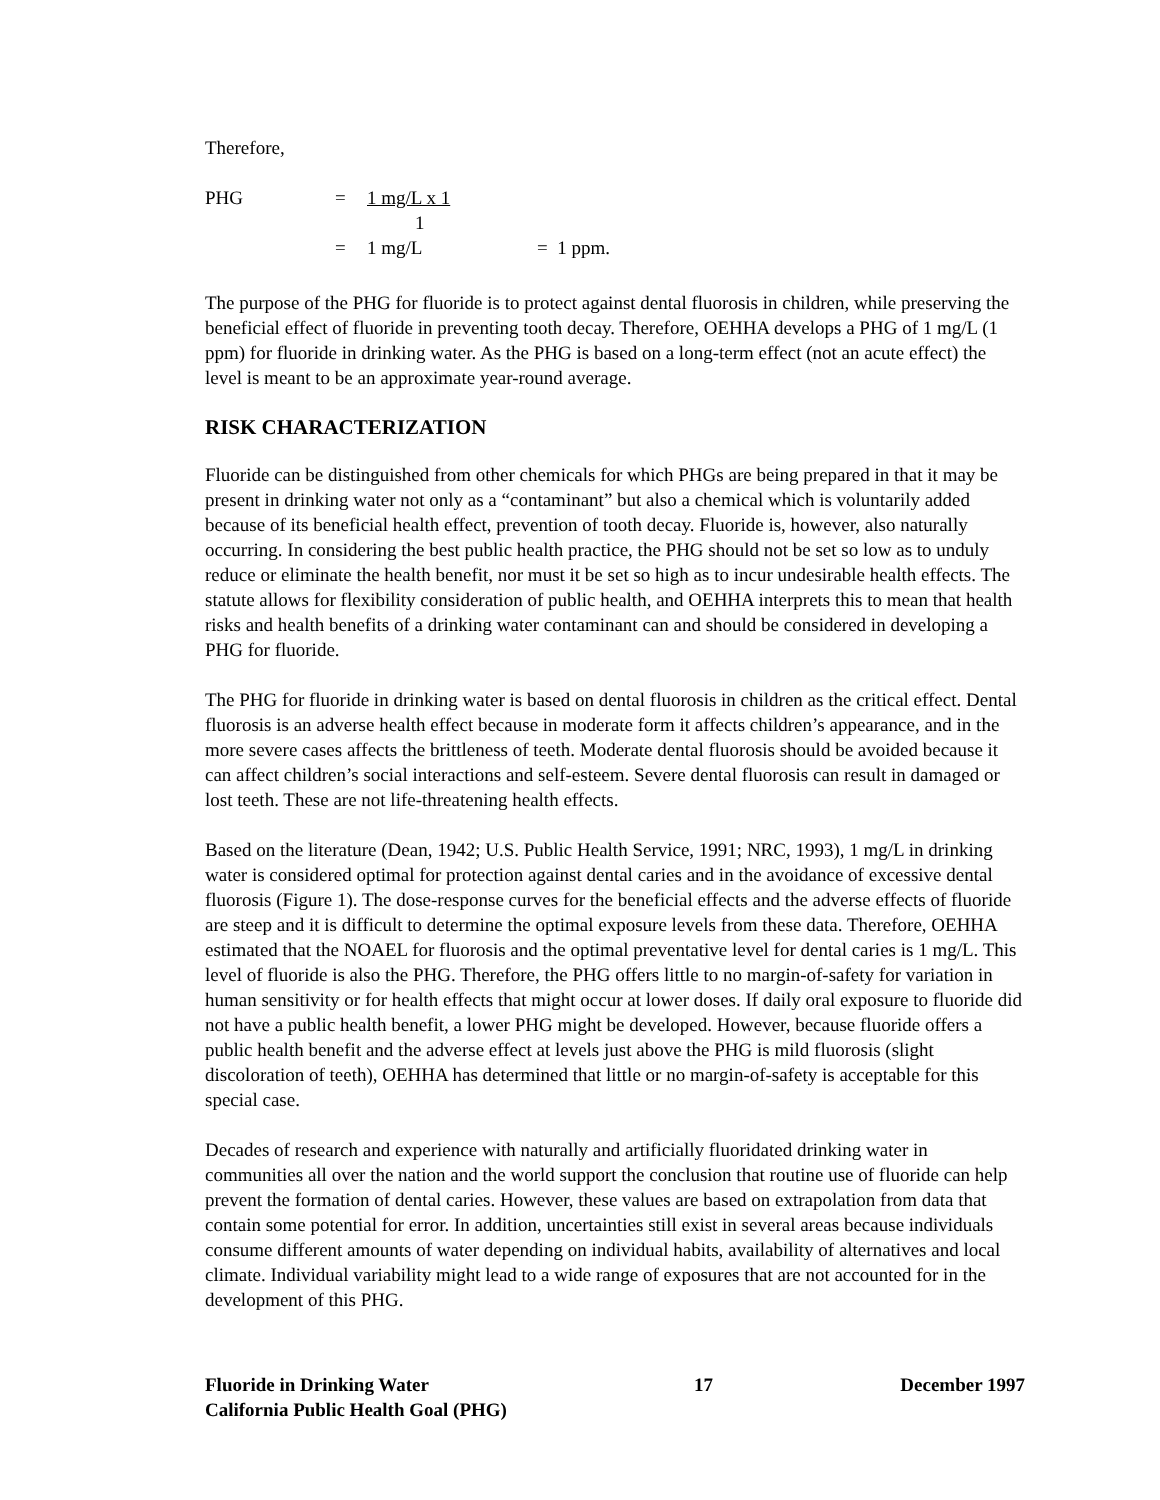Therefore,
PHG
=
1 mg/L x 1
1
=
1 mg/L
= 1 ppm.
The purpose of the PHG for fluoride is to protect against dental fluorosis in children, while preserving the beneficial effect of fluoride in preventing tooth decay. Therefore, OEHHA develops a PHG of 1 mg/L (1 ppm) for fluoride in drinking water. As the PHG is based on a long-term effect (not an acute effect) the level is meant to be an approximate year-round average.
RISK CHARACTERIZATION
Fluoride can be distinguished from other chemicals for which PHGs are being prepared in that it may be present in drinking water not only as a “contaminant” but also a chemical which is voluntarily added because of its beneficial health effect, prevention of tooth decay. Fluoride is, however, also naturally occurring. In considering the best public health practice, the PHG should not be set so low as to unduly reduce or eliminate the health benefit, nor must it be set so high as to incur undesirable health effects. The statute allows for flexibility consideration of public health, and OEHHA interprets this to mean that health risks and health benefits of a drinking water contaminant can and should be considered in developing a PHG for fluoride.
The PHG for fluoride in drinking water is based on dental fluorosis in children as the critical effect. Dental fluorosis is an adverse health effect because in moderate form it affects children’s appearance, and in the more severe cases affects the brittleness of teeth. Moderate dental fluorosis should be avoided because it can affect children’s social interactions and self-esteem. Severe dental fluorosis can result in damaged or lost teeth. These are not life-threatening health effects.
Based on the literature (Dean, 1942; U.S. Public Health Service, 1991; NRC, 1993), 1 mg/L in drinking water is considered optimal for protection against dental caries and in the avoidance of excessive dental fluorosis (Figure 1). The dose-response curves for the beneficial effects and the adverse effects of fluoride are steep and it is difficult to determine the optimal exposure levels from these data. Therefore, OEHHA estimated that the NOAEL for fluorosis and the optimal preventative level for dental caries is 1 mg/L. This level of fluoride is also the PHG. Therefore, the PHG offers little to no margin-of-safety for variation in human sensitivity or for health effects that might occur at lower doses. If daily oral exposure to fluoride did not have a public health benefit, a lower PHG might be developed. However, because fluoride offers a public health benefit and the adverse effect at levels just above the PHG is mild fluorosis (slight discoloration of teeth), OEHHA has determined that little or no margin-of-safety is acceptable for this special case.
Decades of research and experience with naturally and artificially fluoridated drinking water in communities all over the nation and the world support the conclusion that routine use of fluoride can help prevent the formation of dental caries. However, these values are based on extrapolation from data that contain some potential for error. In addition, uncertainties still exist in several areas because individuals consume different amounts of water depending on individual habits, availability of alternatives and local climate. Individual variability might lead to a wide range of exposures that are not accounted for in the development of this PHG.
Fluoride in Drinking Water
California Public Health Goal (PHG)
17 December 1997